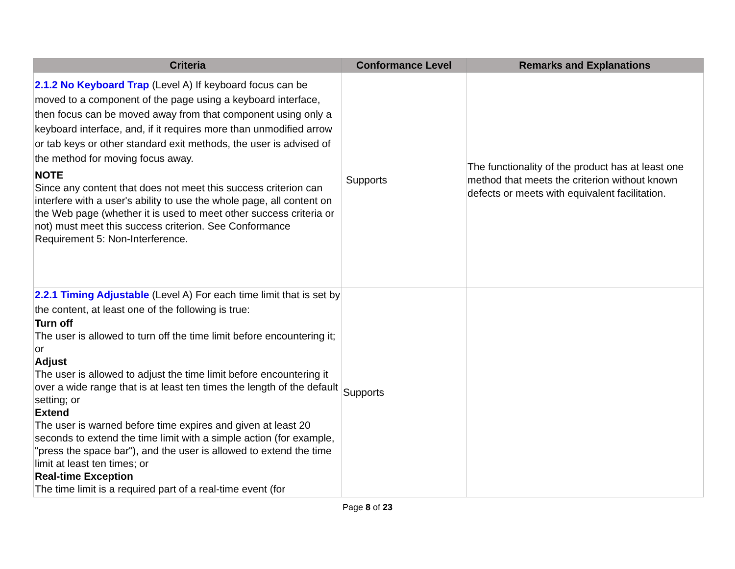| Criteria | Conformance Level | Remarks and Explanations |
| --- | --- | --- |
| 2.1.2 No Keyboard Trap (Level A) If keyboard focus can be moved to a component of the page using a keyboard interface, then focus can be moved away from that component using only a keyboard interface, and, if it requires more than unmodified arrow or tab keys or other standard exit methods, the user is advised of the method for moving focus away. NOTE Since any content that does not meet this success criterion can interfere with a user's ability to use the whole page, all content on the Web page (whether it is used to meet other success criteria or not) must meet this success criterion. See Conformance Requirement 5: Non-Interference. | Supports | The functionality of the product has at least one method that meets the criterion without known defects or meets with equivalent facilitation. |
| 2.2.1 Timing Adjustable (Level A) For each time limit that is set by the content, at least one of the following is true: Turn off The user is allowed to turn off the time limit before encountering it; or Adjust The user is allowed to adjust the time limit before encountering it over a wide range that is at least ten times the length of the default setting; or Extend The user is warned before time expires and given at least 20 seconds to extend the time limit with a simple action (for example, "press the space bar"), and the user is allowed to extend the time limit at least ten times; or Real-time Exception The time limit is a required part of a real-time event (for | Supports | |
Page 8 of 23